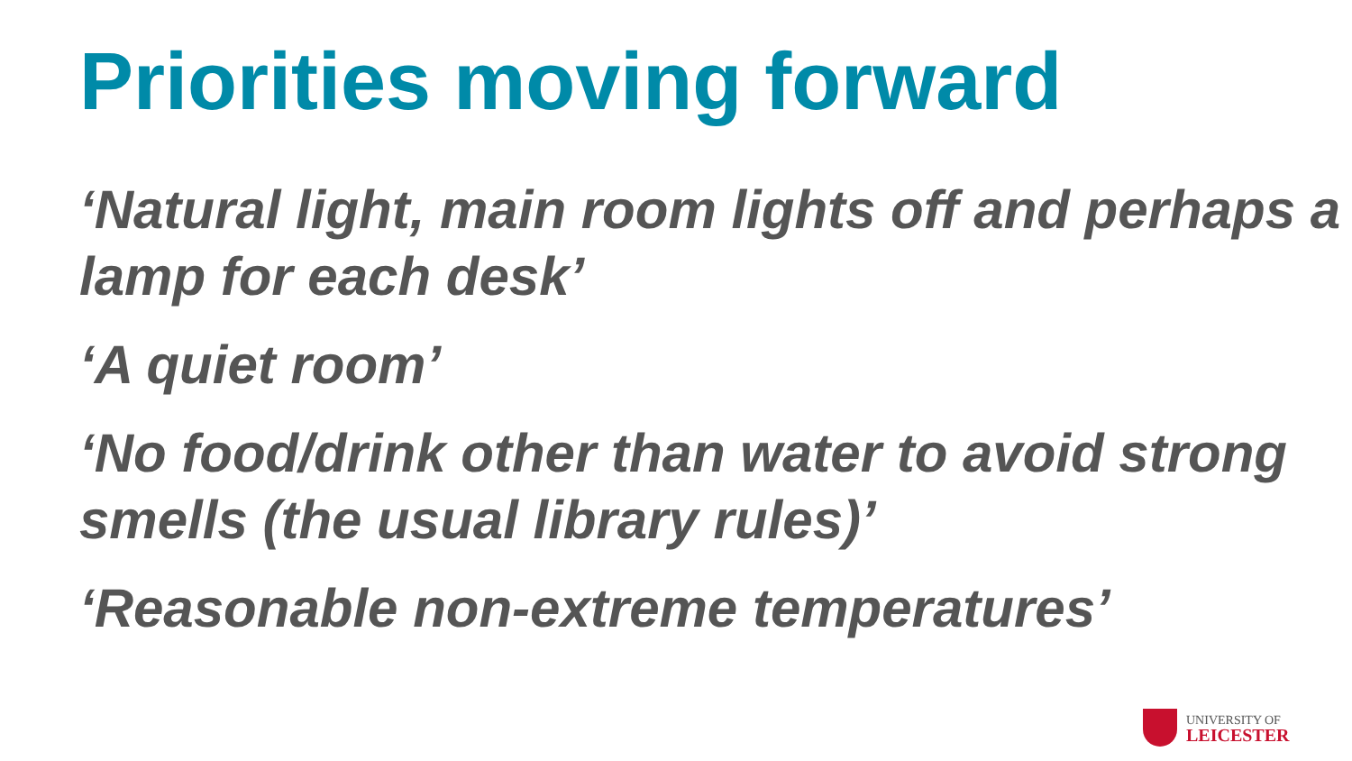Priorities moving forward
‘Natural light, main room lights off and perhaps a lamp for each desk’
‘A quiet room’
‘No food/drink other than water to avoid strong smells (the usual library rules)’
‘Reasonable non-extreme temperatures’
UNIVERSITY OF
LEICESTER